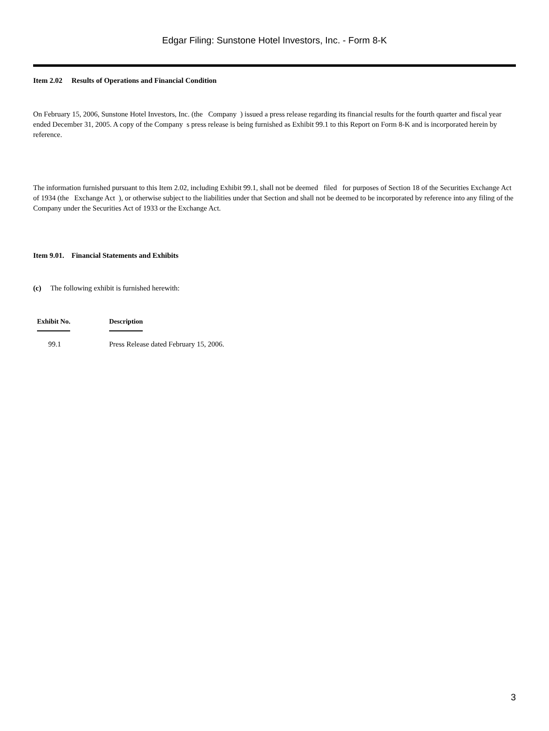Edgar Filing: Sunstone Hotel Investors, Inc. - Form 8-K
Item 2.02 Results of Operations and Financial Condition
On February 15, 2006, Sunstone Hotel Investors, Inc. (the Company ) issued a press release regarding its financial results for the fourth quarter and fiscal year ended December 31, 2005. A copy of the Company s press release is being furnished as Exhibit 99.1 to this Report on Form 8-K and is incorporated herein by reference.
The information furnished pursuant to this Item 2.02, including Exhibit 99.1, shall not be deemed filed for purposes of Section 18 of the Securities Exchange Act of 1934 (the Exchange Act ), or otherwise subject to the liabilities under that Section and shall not be deemed to be incorporated by reference into any filing of the Company under the Securities Act of 1933 or the Exchange Act.
Item 9.01. Financial Statements and Exhibits
(c) The following exhibit is furnished herewith:
| Exhibit No. | Description |
| --- | --- |
| 99.1 | Press Release dated February 15, 2006. |
3